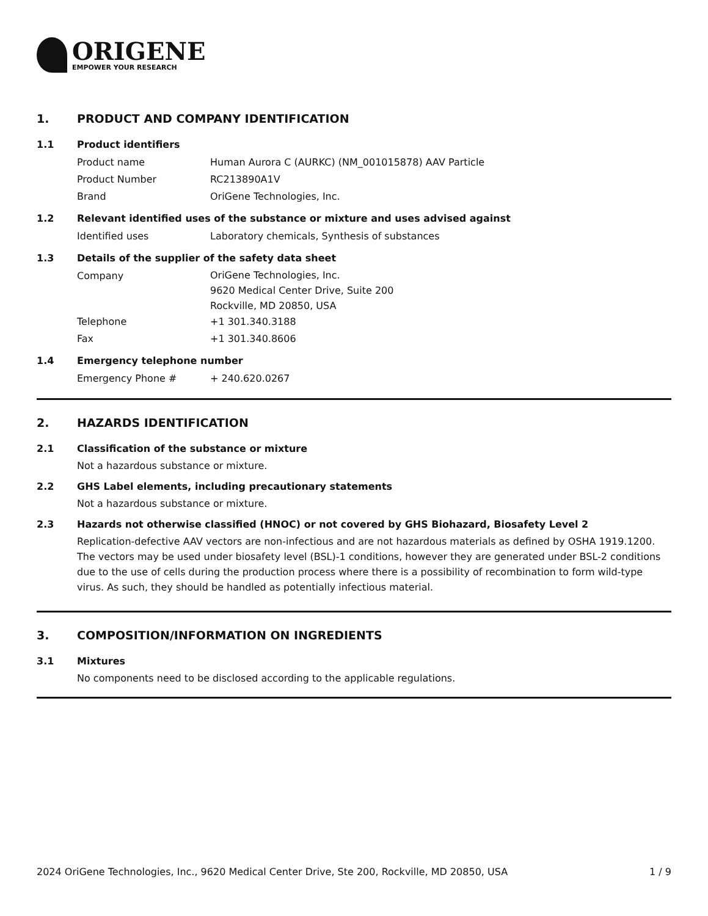ORIGENE
EMPOWER YOUR RESEARCH
1. PRODUCT AND COMPANY IDENTIFICATION
1.1 Product identifiers
Product name Human Aurora C (AURKC) (NM_001015878) AAV Particle
Product Number RC213890A1V
Brand OriGene Technologies, Inc.
1.2 Relevant identified uses of the substance or mixture and uses advised against
Identified uses Laboratory chemicals, Synthesis of substances
1.3 Details of the supplier of the safety data sheet
Company
OriGene Technologies, Inc.
9620 Medical Center Drive, Suite 200
Rockville, MD 20850, USA
Telephone +1 301.340.3188
Fax +1 301.340.8606
1.4 Emergency telephone number
Emergency Phone # + 240.620.0267
2. HAZARDS IDENTIFICATION
2.1 Classification of the substance or mixture
Not a hazardous substance or mixture.
2.2 GHS Label elements, including precautionary statements
Not a hazardous substance or mixture.
2.3 Hazards not otherwise classified (HNOC) or not covered by GHS Biohazard, Biosafety Level 2
Replication-defective AAV vectors are non-infectious and are not hazardous materials as defined by OSHA 1919.1200. The vectors may be used under biosafety level (BSL)-1 conditions, however they are generated under BSL-2 conditions due to the use of cells during the production process where there is a possibility of recombination to form wild-type virus. As such, they should be handled as potentially infectious material.
3. COMPOSITION/INFORMATION ON INGREDIENTS
3.1 Mixtures
No components need to be disclosed according to the applicable regulations.
2024 OriGene Technologies, Inc., 9620 Medical Center Drive, Ste 200, Rockville, MD 20850, USA
1 / 9